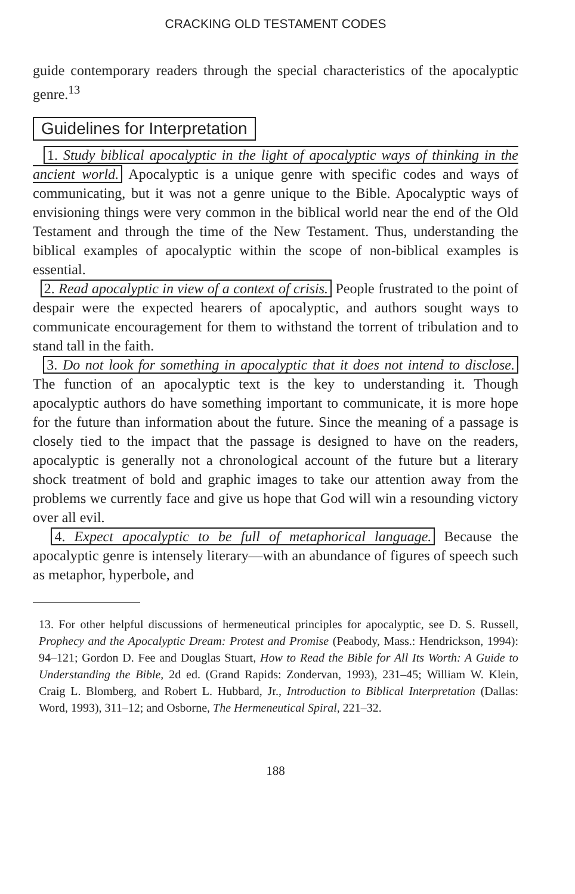CRACKING OLD TESTAMENT CODES
guide contemporary readers through the special characteristics of the apocalyptic genre.<sup>13</sup>
Guidelines for Interpretation
1. Study biblical apocalyptic in the light of apocalyptic ways of thinking in the ancient world. Apocalyptic is a unique genre with specific codes and ways of communicating, but it was not a genre unique to the Bible. Apocalyptic ways of envisioning things were very common in the biblical world near the end of the Old Testament and through the time of the New Testament. Thus, understanding the biblical examples of apocalyptic within the scope of non-biblical examples is essential.
2. Read apocalyptic in view of a context of crisis. People frustrated to the point of despair were the expected hearers of apocalyptic, and authors sought ways to communicate encouragement for them to withstand the torrent of tribulation and to stand tall in the faith.
3. Do not look for something in apocalyptic that it does not intend to disclose. The function of an apocalyptic text is the key to understanding it. Though apocalyptic authors do have something important to communicate, it is more hope for the future than information about the future. Since the meaning of a passage is closely tied to the impact that the passage is designed to have on the readers, apocalyptic is generally not a chronological account of the future but a literary shock treatment of bold and graphic images to take our attention away from the problems we currently face and give us hope that God will win a resounding victory over all evil.
4. Expect apocalyptic to be full of metaphorical language. Because the apocalyptic genre is intensely literary—with an abundance of figures of speech such as metaphor, hyperbole, and
13. For other helpful discussions of hermeneutical principles for apocalyptic, see D. S. Russell, Prophecy and the Apocalyptic Dream: Protest and Promise (Peabody, Mass.: Hendrickson, 1994): 94–121; Gordon D. Fee and Douglas Stuart, How to Read the Bible for All Its Worth: A Guide to Understanding the Bible, 2d ed. (Grand Rapids: Zondervan, 1993), 231–45; William W. Klein, Craig L. Blomberg, and Robert L. Hubbard, Jr., Introduction to Biblical Interpretation (Dallas: Word, 1993), 311–12; and Osborne, The Hermeneutical Spiral, 221–32.
188